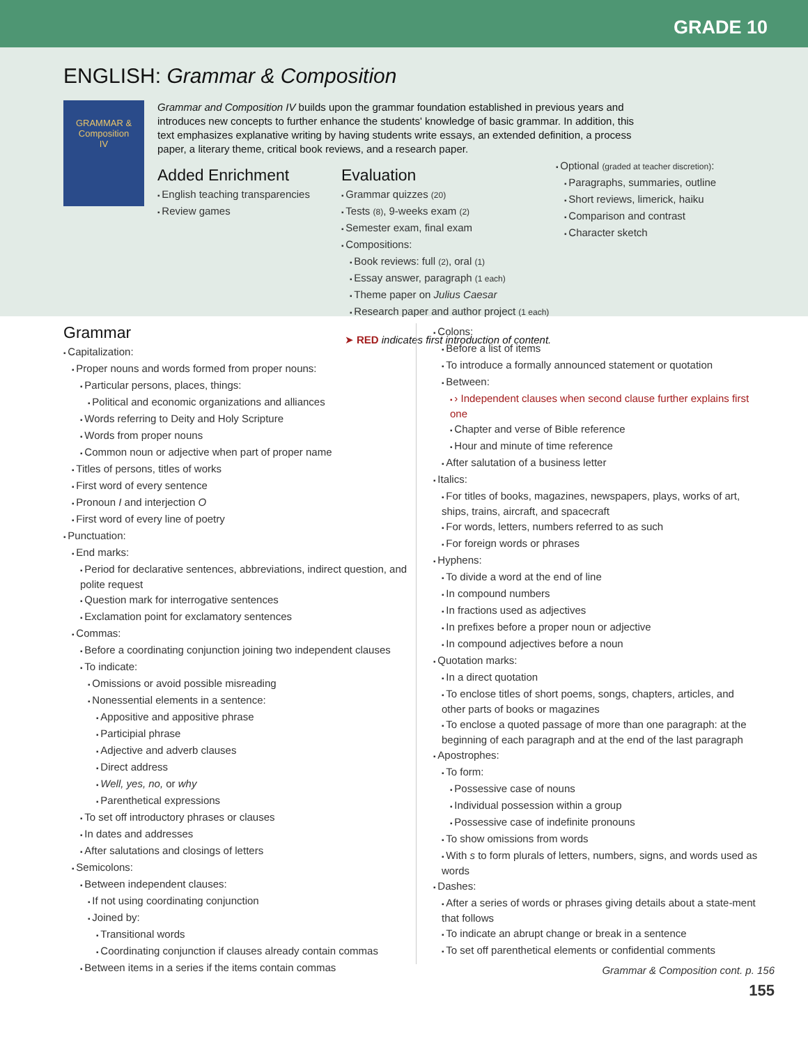GRADE 10
ENGLISH: Grammar & Composition
GRAMMAR &
Composition
IV
Grammar and Composition IV builds upon the grammar foundation established in previous years and introduces new concepts to further enhance the students' knowledge of basic grammar. In addition, this text emphasizes explanative writing by having students write essays, an extended definition, a process paper, a literary theme, critical book reviews, and a research paper.
Added Enrichment
English teaching transparencies
Review games
Evaluation
Grammar quizzes (20)
Tests (8), 9-weeks exam (2)
Semester exam, final exam
Compositions:
Book reviews: full (2), oral (1)
Essay answer, paragraph (1 each)
Theme paper on Julius Caesar
Research paper and author project (1 each)
Optional (graded at teacher discretion):
Paragraphs, summaries, outline
Short reviews, limerick, haiku
Comparison and contrast
Character sketch
➤ RED indicates first introduction of content.
Grammar
Capitalization:
Proper nouns and words formed from proper nouns:
Particular persons, places, things:
Political and economic organizations and alliances
Words referring to Deity and Holy Scripture
Words from proper nouns
Common noun or adjective when part of proper name
Titles of persons, titles of works
First word of every sentence
Pronoun I and interjection O
First word of every line of poetry
Punctuation:
End marks:
Period for declarative sentences, abbreviations, indirect question, and polite request
Question mark for interrogative sentences
Exclamation point for exclamatory sentences
Commas:
Before a coordinating conjunction joining two independent clauses
To indicate:
Omissions or avoid possible misreading
Nonessential elements in a sentence:
Appositive and appositive phrase
Participial phrase
Adjective and adverb clauses
Direct address
Well, yes, no, or why
Parenthetical expressions
To set off introductory phrases or clauses
In dates and addresses
After salutations and closings of letters
Semicolons:
Between independent clauses:
If not using coordinating conjunction
Joined by:
Transitional words
Coordinating conjunction if clauses already contain commas
Between items in a series if the items contain commas
Colons:
Before a list of items
To introduce a formally announced statement or quotation
Between:
› Independent clauses when second clause further explains first one
Chapter and verse of Bible reference
Hour and minute of time reference
After salutation of a business letter
Italics:
For titles of books, magazines, newspapers, plays, works of art, ships, trains, aircraft, and spacecraft
For words, letters, numbers referred to as such
For foreign words or phrases
Hyphens:
To divide a word at the end of line
In compound numbers
In fractions used as adjectives
In prefixes before a proper noun or adjective
In compound adjectives before a noun
Quotation marks:
In a direct quotation
To enclose titles of short poems, songs, chapters, articles, and other parts of books or magazines
To enclose a quoted passage of more than one paragraph: at the beginning of each paragraph and at the end of the last paragraph
Apostrophes:
To form:
Possessive case of nouns
Individual possession within a group
Possessive case of indefinite pronouns
To show omissions from words
With s to form plurals of letters, numbers, signs, and words used as words
Dashes:
After a series of words or phrases giving details about a state-ment that follows
To indicate an abrupt change or break in a sentence
To set off parenthetical elements or confidential comments
Grammar & Composition cont. p. 156
155